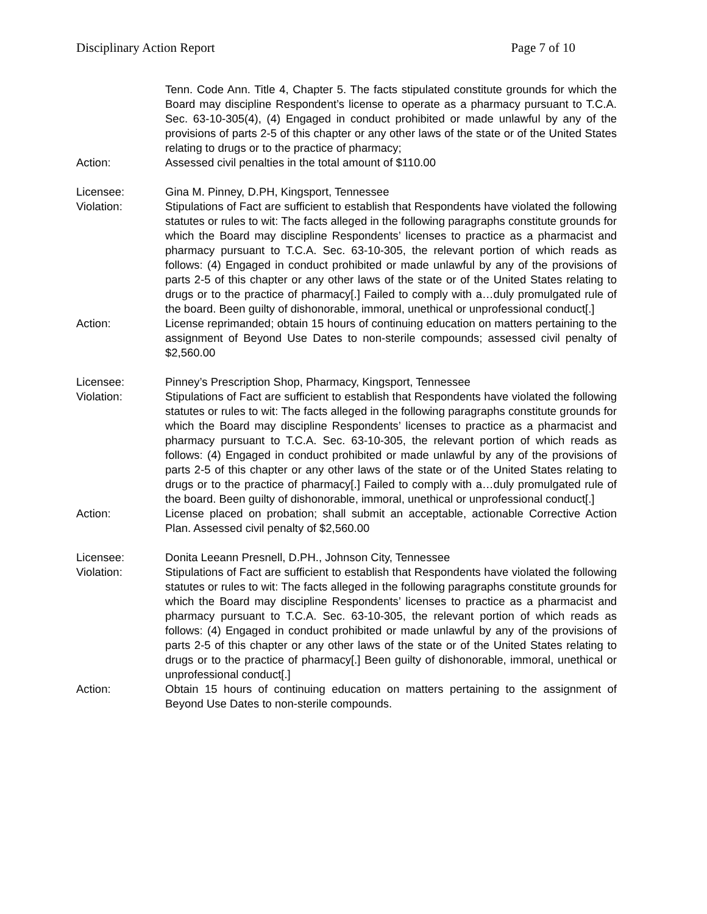Disciplinary Action Report Page 7 of 10
Tenn. Code Ann. Title 4, Chapter 5. The facts stipulated constitute grounds for which the Board may discipline Respondent’s license to operate as a pharmacy pursuant to T.C.A. Sec. 63-10-305(4), (4) Engaged in conduct prohibited or made unlawful by any of the provisions of parts 2-5 of this chapter or any other laws of the state or of the United States relating to drugs or to the practice of pharmacy;
Action: Assessed civil penalties in the total amount of $110.00
Licensee: Gina M. Pinney, D.PH, Kingsport, Tennessee
Violation: Stipulations of Fact are sufficient to establish that Respondents have violated the following statutes or rules to wit: The facts alleged in the following paragraphs constitute grounds for which the Board may discipline Respondents’ licenses to practice as a pharmacist and pharmacy pursuant to T.C.A. Sec. 63-10-305, the relevant portion of which reads as follows: (4) Engaged in conduct prohibited or made unlawful by any of the provisions of parts 2-5 of this chapter or any other laws of the state or of the United States relating to drugs or to the practice of pharmacy[.] Failed to comply with a…duly promulgated rule of the board. Been guilty of dishonorable, immoral, unethical or unprofessional conduct[.]
Action: License reprimanded; obtain 15 hours of continuing education on matters pertaining to the assignment of Beyond Use Dates to non-sterile compounds; assessed civil penalty of $2,560.00
Licensee: Pinney’s Prescription Shop, Pharmacy, Kingsport, Tennessee
Violation: Stipulations of Fact are sufficient to establish that Respondents have violated the following statutes or rules to wit: The facts alleged in the following paragraphs constitute grounds for which the Board may discipline Respondents’ licenses to practice as a pharmacist and pharmacy pursuant to T.C.A. Sec. 63-10-305, the relevant portion of which reads as follows: (4) Engaged in conduct prohibited or made unlawful by any of the provisions of parts 2-5 of this chapter or any other laws of the state or of the United States relating to drugs or to the practice of pharmacy[.] Failed to comply with a…duly promulgated rule of the board. Been guilty of dishonorable, immoral, unethical or unprofessional conduct[.]
Action: License placed on probation; shall submit an acceptable, actionable Corrective Action Plan. Assessed civil penalty of $2,560.00
Licensee: Donita Leeann Presnell, D.PH., Johnson City, Tennessee
Violation: Stipulations of Fact are sufficient to establish that Respondents have violated the following statutes or rules to wit: The facts alleged in the following paragraphs constitute grounds for which the Board may discipline Respondents’ licenses to practice as a pharmacist and pharmacy pursuant to T.C.A. Sec. 63-10-305, the relevant portion of which reads as follows: (4) Engaged in conduct prohibited or made unlawful by any of the provisions of parts 2-5 of this chapter or any other laws of the state or of the United States relating to drugs or to the practice of pharmacy[.] Been guilty of dishonorable, immoral, unethical or unprofessional conduct[.]
Action: Obtain 15 hours of continuing education on matters pertaining to the assignment of Beyond Use Dates to non-sterile compounds.